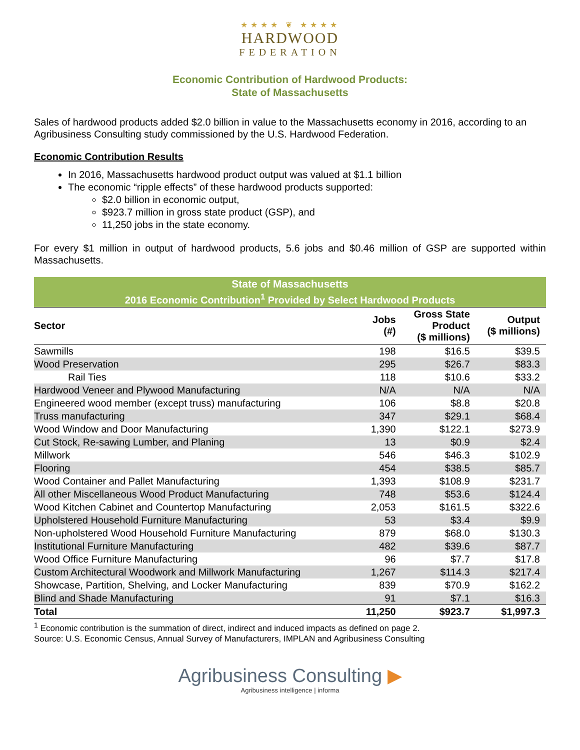★★★★ ❦ ★★★★
HARDWOOD
FEDERATION
Economic Contribution of Hardwood Products:
State of Massachusetts
Sales of hardwood products added $2.0 billion in value to the Massachusetts economy in 2016, according to an Agribusiness Consulting study commissioned by the U.S. Hardwood Federation.
Economic Contribution Results
In 2016, Massachusetts hardwood product output was valued at $1.1 billion
The economic “ripple effects” of these hardwood products supported:
$2.0 billion in economic output,
$923.7 million in gross state product (GSP), and
11,250 jobs in the state economy.
For every $1 million in output of hardwood products, 5.6 jobs and $0.46 million of GSP are supported within Massachusetts.
| State of Massachusetts | | | |
| --- | --- | --- | --- |
| 2016 Economic Contribution<sup>1</sup> Provided by Select Hardwood Products | | | |
| Sector | Jobs (#) | Gross State Product ($ millions) | Output ($ millions) |
| Sawmills | 198 | $16.5 | $39.5 |
| Wood Preservation | 295 | $26.7 | $83.3 |
| Rail Ties | 118 | $10.6 | $33.2 |
| Hardwood Veneer and Plywood Manufacturing | N/A | N/A | N/A |
| Engineered wood member (except truss) manufacturing | 106 | $8.8 | $20.8 |
| Truss manufacturing | 347 | $29.1 | $68.4 |
| Wood Window and Door Manufacturing | 1,390 | $122.1 | $273.9 |
| Cut Stock, Re-sawing Lumber, and Planing | 13 | $0.9 | $2.4 |
| Millwork | 546 | $46.3 | $102.9 |
| Flooring | 454 | $38.5 | $85.7 |
| Wood Container and Pallet Manufacturing | 1,393 | $108.9 | $231.7 |
| All other Miscellaneous Wood Product Manufacturing | 748 | $53.6 | $124.4 |
| Wood Kitchen Cabinet and Countertop Manufacturing | 2,053 | $161.5 | $322.6 |
| Upholstered Household Furniture Manufacturing | 53 | $3.4 | $9.9 |
| Non-upholstered Wood Household Furniture Manufacturing | 879 | $68.0 | $130.3 |
| Institutional Furniture Manufacturing | 482 | $39.6 | $87.7 |
| Wood Office Furniture Manufacturing | 96 | $7.7 | $17.8 |
| Custom Architectural Woodwork and Millwork Manufacturing | 1,267 | $114.3 | $217.4 |
| Showcase, Partition, Shelving, and Locker Manufacturing | 839 | $70.9 | $162.2 |
| Blind and Shade Manufacturing | 91 | $7.1 | $16.3 |
| Total | 11,250 | $923.7 | $1,997.3 |
<sup>1</sup> Economic contribution is the summation of direct, indirect and induced impacts as defined on page 2.
Source: U.S. Economic Census, Annual Survey of Manufacturers, IMPLAN and Agribusiness Consulting
Agribusiness Consulting ▶
Agribusiness intelligence | informa